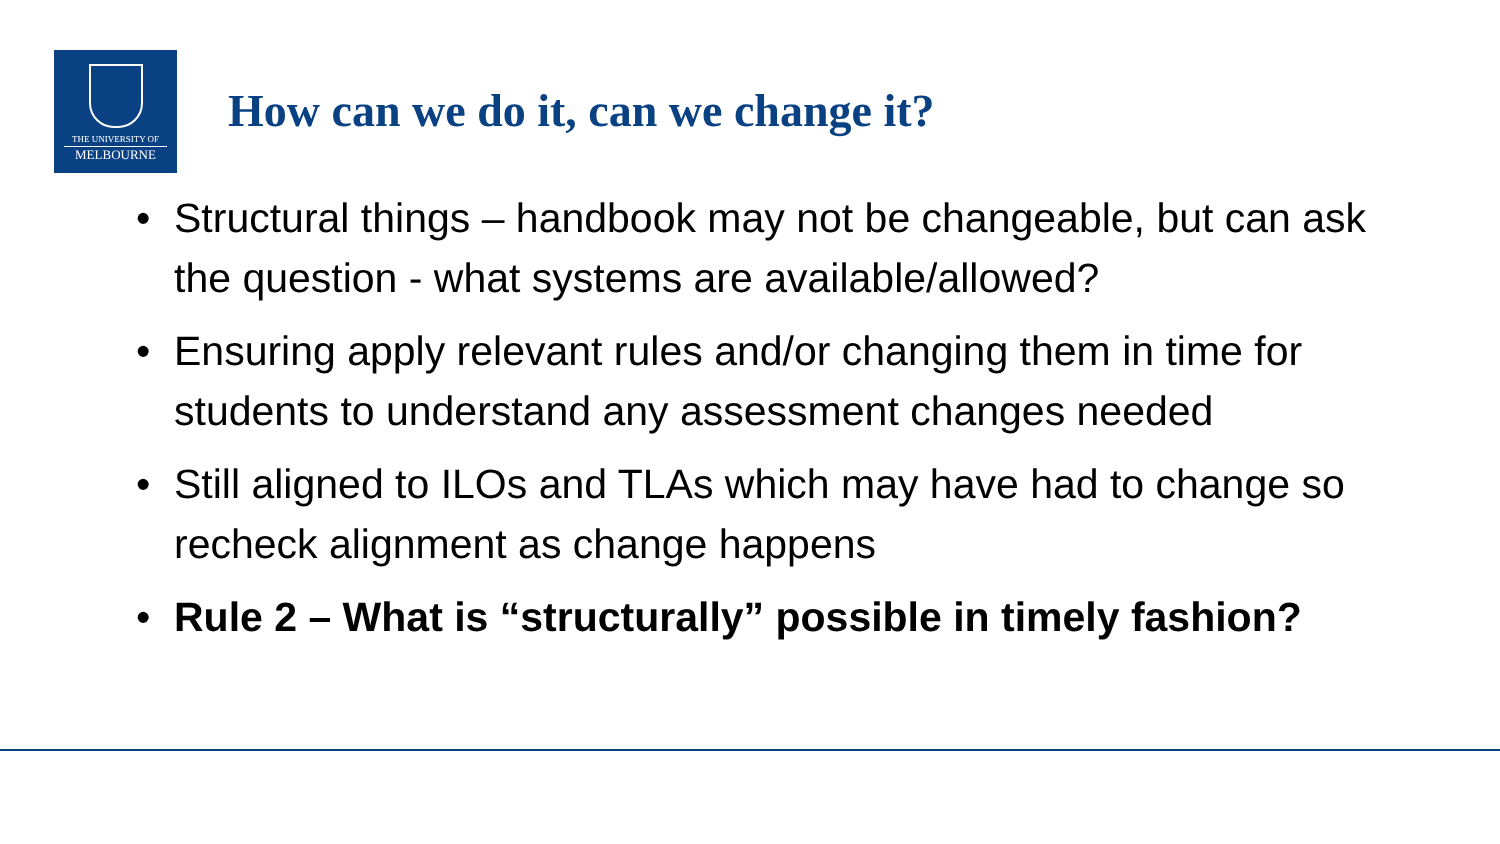THE UNIVERSITY OF
MELBOURNE
How can we do it, can we change it?
• Structural things – handbook may not be changeable, but can ask the question - what systems are available/allowed?
• Ensuring apply relevant rules and/or changing them in time for students to understand any assessment changes needed
• Still aligned to ILOs and TLAs which may have had to change so recheck alignment as change happens
• Rule 2 – What is “structurally” possible in timely fashion?